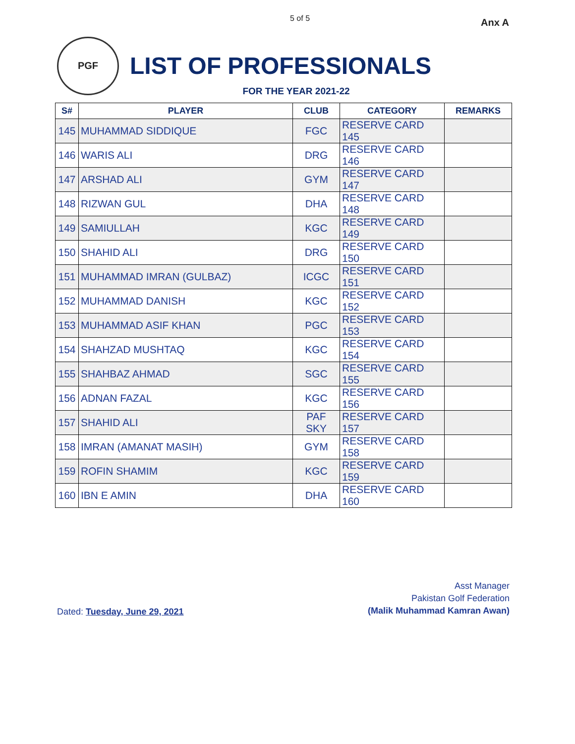5 of 5 Anx A
PGF
LIST OF PROFESSIONALS
FOR THE YEAR 2021-22
| S# | PLAYER | CLUB | CATEGORY | REMARKS |
| --- | --- | --- | --- | --- |
| 145 | MUHAMMAD SIDDIQUE | FGC | RESERVE CARD 145 | |
| 146 | WARIS ALI | DRG | RESERVE CARD 146 | |
| 147 | ARSHAD ALI | GYM | RESERVE CARD 147 | |
| 148 | RIZWAN GUL | DHA | RESERVE CARD 148 | |
| 149 | SAMIULLAH | KGC | RESERVE CARD 149 | |
| 150 | SHAHID ALI | DRG | RESERVE CARD 150 | |
| 151 | MUHAMMAD IMRAN (GULBAZ) | ICGC | RESERVE CARD 151 | |
| 152 | MUHAMMAD DANISH | KGC | RESERVE CARD 152 | |
| 153 | MUHAMMAD ASIF KHAN | PGC | RESERVE CARD 153 | |
| 154 | SHAHZAD MUSHTAQ | KGC | RESERVE CARD 154 | |
| 155 | SHAHBAZ AHMAD | SGC | RESERVE CARD 155 | |
| 156 | ADNAN FAZAL | KGC | RESERVE CARD 156 | |
| 157 | SHAHID ALI | PAF SKY | RESERVE CARD 157 | |
| 158 | IMRAN (AMANAT MASIH) | GYM | RESERVE CARD 158 | |
| 159 | ROFIN SHAMIM | KGC | RESERVE CARD 159 | |
| 160 | IBN E AMIN | DHA | RESERVE CARD 160 | |
Dated: Tuesday, June 29, 2021
Asst Manager
Pakistan Golf Federation
(Malik Muhammad Kamran Awan)